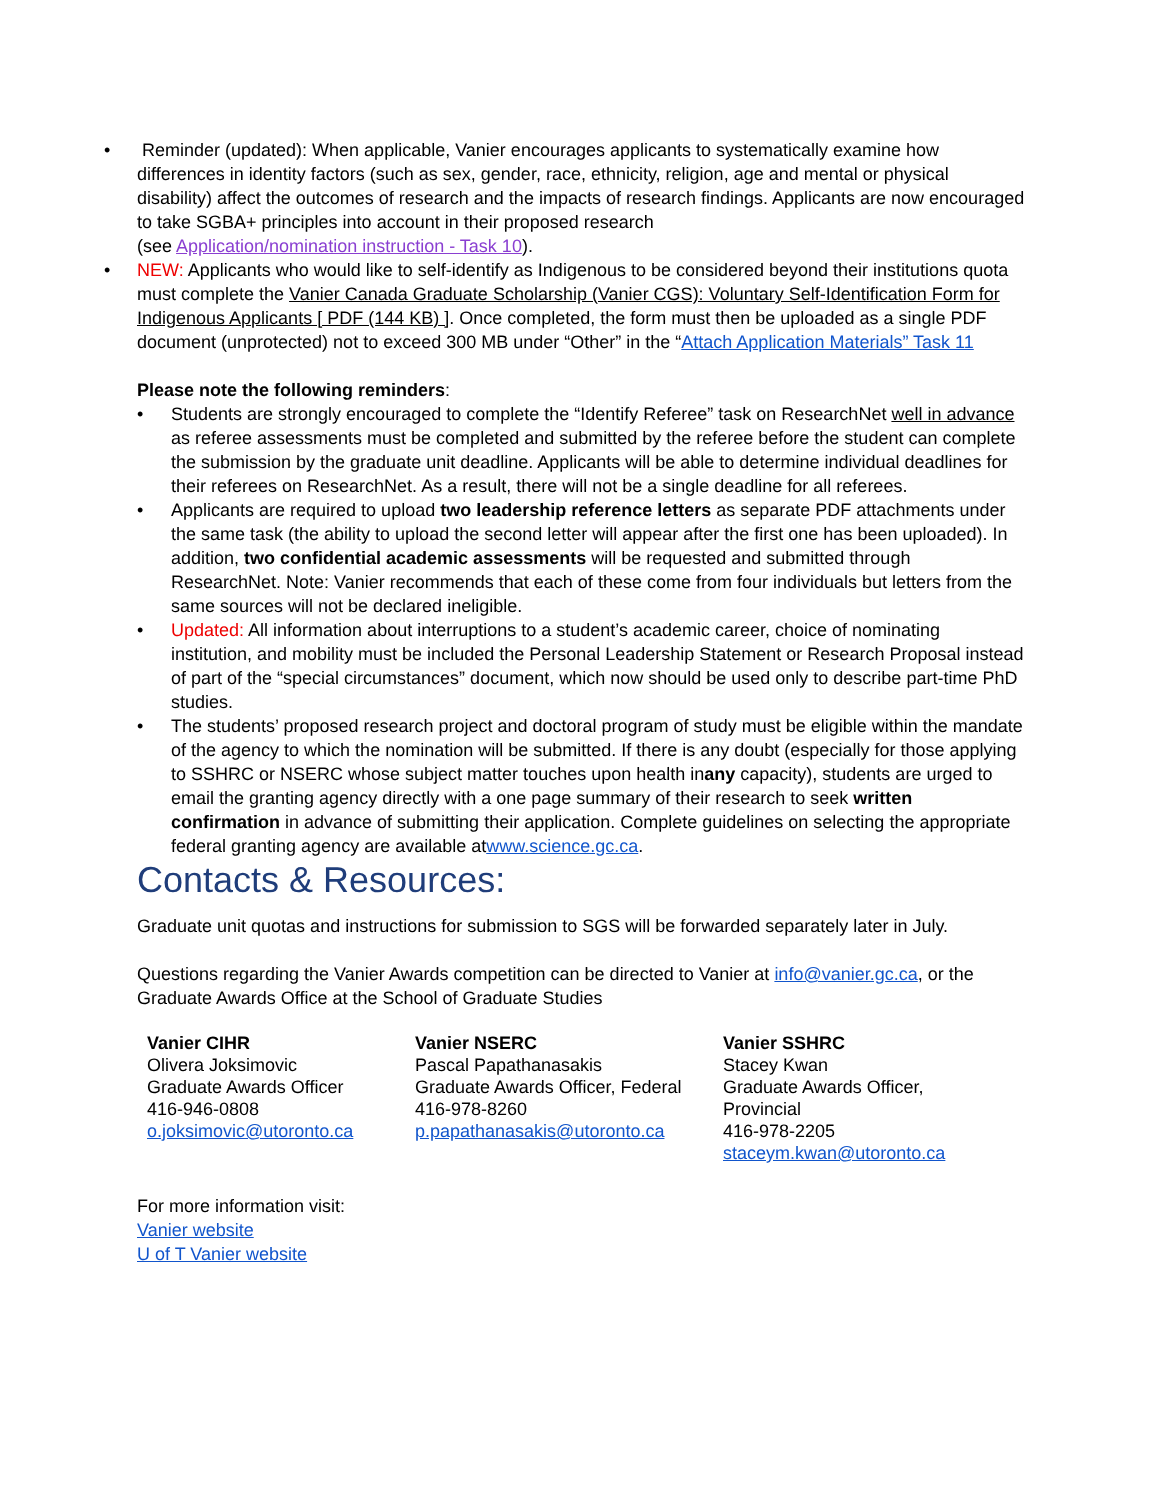• Reminder (updated): When applicable, Vanier encourages applicants to systematically examine how differences in identity factors (such as sex, gender, race, ethnicity, religion, age and mental or physical disability) affect the outcomes of research and the impacts of research findings. Applicants are now encouraged to take SGBA+ principles into account in their proposed research
(see Application/nomination instruction - Task 10).
• NEW: Applicants who would like to self-identify as Indigenous to be considered beyond their institutions quota must complete the Vanier Canada Graduate Scholarship (Vanier CGS): Voluntary Self-Identification Form for Indigenous Applicants [ PDF (144 KB) ]. Once completed, the form must then be uploaded as a single PDF document (unprotected) not to exceed 300 MB under “Other” in the “Attach Application Materials” Task 11
Please note the following reminders:
• Students are strongly encouraged to complete the “Identify Referee” task on ResearchNet well in advance as referee assessments must be completed and submitted by the referee before the student can complete the submission by the graduate unit deadline. Applicants will be able to determine individual deadlines for their referees on ResearchNet. As a result, there will not be a single deadline for all referees.
• Applicants are required to upload two leadership reference letters as separate PDF attachments under the same task (the ability to upload the second letter will appear after the first one has been uploaded). In addition, two confidential academic assessments will be requested and submitted through ResearchNet. Note: Vanier recommends that each of these come from four individuals but letters from the same sources will not be declared ineligible.
• Updated: All information about interruptions to a student’s academic career, choice of nominating institution, and mobility must be included the Personal Leadership Statement or Research Proposal instead of part of the “special circumstances” document, which now should be used only to describe part-time PhD studies.
• The students’ proposed research project and doctoral program of study must be eligible within the mandate of the agency to which the nomination will be submitted. If there is any doubt (especially for those applying to SSHRC or NSERC whose subject matter touches upon health inany capacity), students are urged to email the granting agency directly with a one page summary of their research to seek written confirmation in advance of submitting their application. Complete guidelines on selecting the appropriate federal granting agency are available atwww.science.gc.ca.
Contacts & Resources:
Graduate unit quotas and instructions for submission to SGS will be forwarded separately later in July.
Questions regarding the Vanier Awards competition can be directed to Vanier at info@vanier.gc.ca, or the Graduate Awards Office at the School of Graduate Studies
| Vanier CIHR Olivera Joksimovic Graduate Awards Officer 416-946-0808 o.joksimovic@utoronto.ca | Vanier NSERC Pascal Papathanasakis Graduate Awards Officer, Federal 416-978-8260 p.papathanasakis@utoronto.ca | Vanier SSHRC Stacey Kwan Graduate Awards Officer, Provincial 416-978-2205 staceym.kwan@utoronto.ca |
For more information visit:
Vanier website
U of T Vanier website